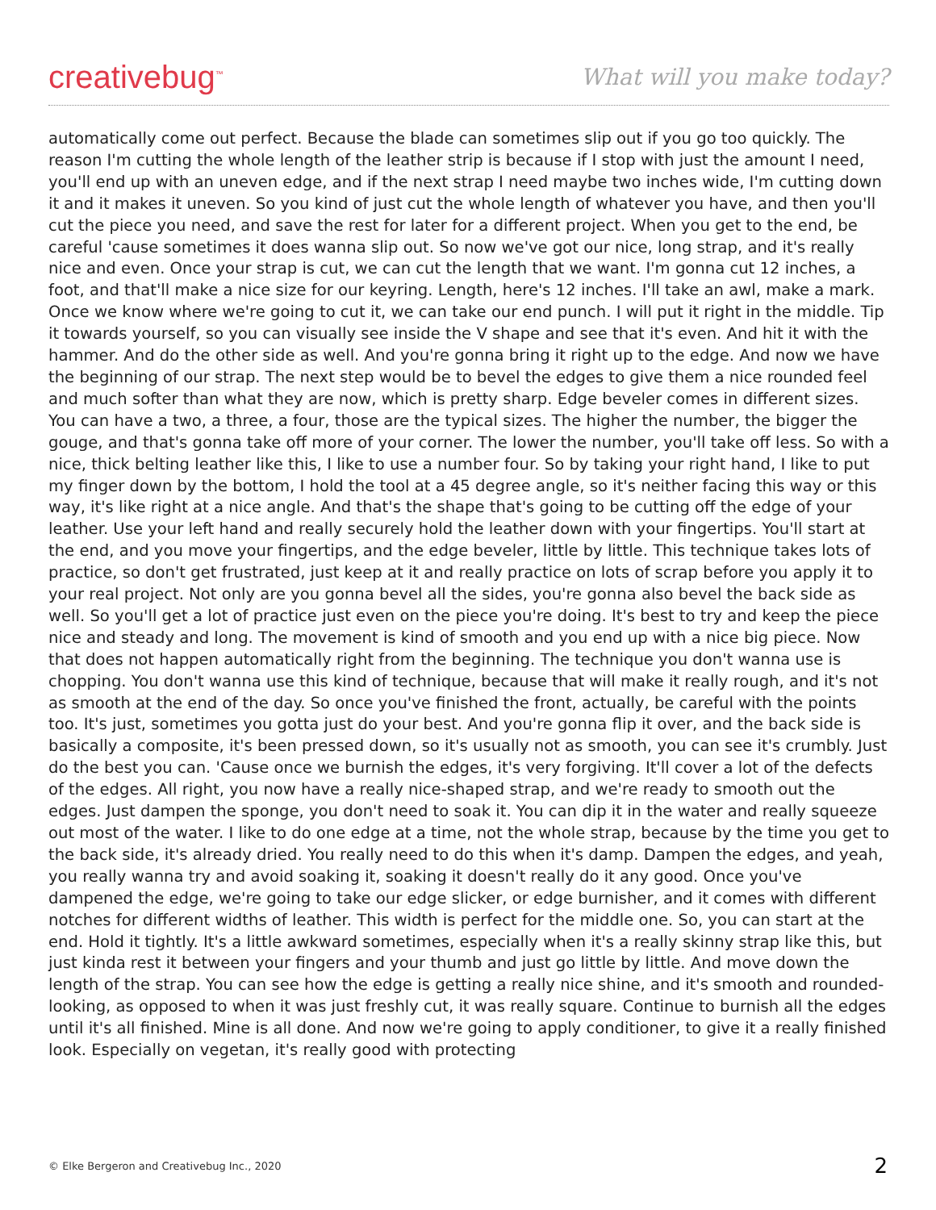creativebug<sup>™</sup>
What will you make today?
automatically come out perfect. Because the blade can sometimes slip out if you go too quickly. The reason I'm cutting the whole length of the leather strip is because if I stop with just the amount I need, you'll end up with an uneven edge, and if the next strap I need maybe two inches wide, I'm cutting down it and it makes it uneven. So you kind of just cut the whole length of whatever you have, and then you'll cut the piece you need, and save the rest for later for a different project. When you get to the end, be careful 'cause sometimes it does wanna slip out. So now we've got our nice, long strap, and it's really nice and even. Once your strap is cut, we can cut the length that we want. I'm gonna cut 12 inches, a foot, and that'll make a nice size for our keyring. Length, here's 12 inches. I'll take an awl, make a mark. Once we know where we're going to cut it, we can take our end punch. I will put it right in the middle. Tip it towards yourself, so you can visually see inside the V shape and see that it's even. And hit it with the hammer. And do the other side as well. And you're gonna bring it right up to the edge. And now we have the beginning of our strap. The next step would be to bevel the edges to give them a nice rounded feel and much softer than what they are now, which is pretty sharp. Edge beveler comes in different sizes. You can have a two, a three, a four, those are the typical sizes. The higher the number, the bigger the gouge, and that's gonna take off more of your corner. The lower the number, you'll take off less. So with a nice, thick belting leather like this, I like to use a number four. So by taking your right hand, I like to put my finger down by the bottom, I hold the tool at a 45 degree angle, so it's neither facing this way or this way, it's like right at a nice angle. And that's the shape that's going to be cutting off the edge of your leather. Use your left hand and really securely hold the leather down with your fingertips. You'll start at the end, and you move your fingertips, and the edge beveler, little by little. This technique takes lots of practice, so don't get frustrated, just keep at it and really practice on lots of scrap before you apply it to your real project. Not only are you gonna bevel all the sides, you're gonna also bevel the back side as well. So you'll get a lot of practice just even on the piece you're doing. It's best to try and keep the piece nice and steady and long. The movement is kind of smooth and you end up with a nice big piece. Now that does not happen automatically right from the beginning. The technique you don't wanna use is chopping. You don't wanna use this kind of technique, because that will make it really rough, and it's not as smooth at the end of the day. So once you've finished the front, actually, be careful with the points too. It's just, sometimes you gotta just do your best. And you're gonna flip it over, and the back side is basically a composite, it's been pressed down, so it's usually not as smooth, you can see it's crumbly. Just do the best you can. 'Cause once we burnish the edges, it's very forgiving. It'll cover a lot of the defects of the edges. All right, you now have a really nice-shaped strap, and we're ready to smooth out the edges. Just dampen the sponge, you don't need to soak it. You can dip it in the water and really squeeze out most of the water. I like to do one edge at a time, not the whole strap, because by the time you get to the back side, it's already dried. You really need to do this when it's damp. Dampen the edges, and yeah, you really wanna try and avoid soaking it, soaking it doesn't really do it any good. Once you've dampened the edge, we're going to take our edge slicker, or edge burnisher, and it comes with different notches for different widths of leather. This width is perfect for the middle one. So, you can start at the end. Hold it tightly. It's a little awkward sometimes, especially when it's a really skinny strap like this, but just kinda rest it between your fingers and your thumb and just go little by little. And move down the length of the strap. You can see how the edge is getting a really nice shine, and it's smooth and rounded-looking, as opposed to when it was just freshly cut, it was really square. Continue to burnish all the edges until it's all finished. Mine is all done. And now we're going to apply conditioner, to give it a really finished look. Especially on vegetan, it's really good with protecting
© Elke Bergeron and Creativebug Inc., 2020 2